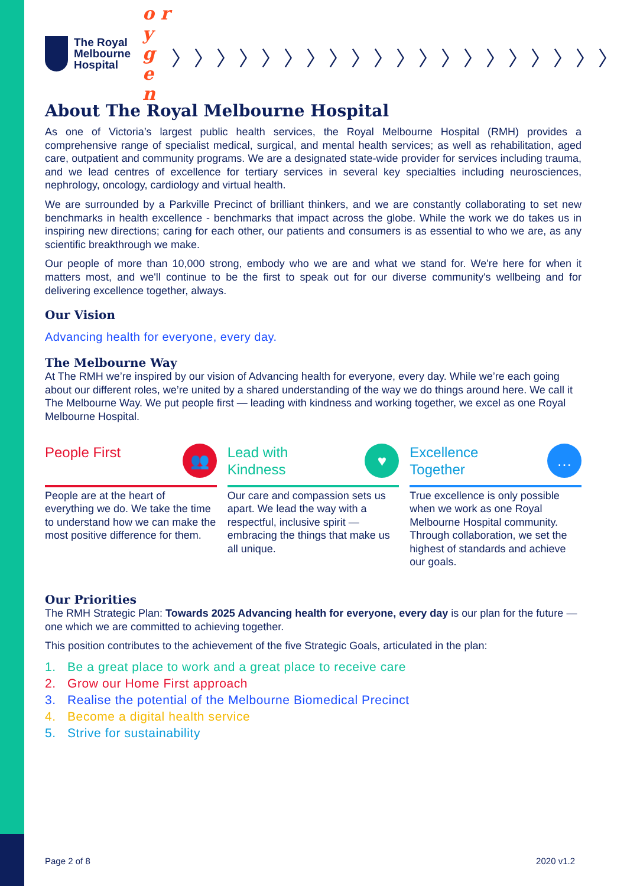The Royal
Melbourne
Hospital
o r y
g e n
〉〉〉〉〉〉〉〉〉〉〉〉〉〉〉〉〉〉〉〉
About The Royal Melbourne Hospital
As one of Victoria’s largest public health services, the Royal Melbourne Hospital (RMH) provides a comprehensive range of specialist medical, surgical, and mental health services; as well as rehabilitation, aged care, outpatient and community programs. We are a designated state-wide provider for services including trauma, and we lead centres of excellence for tertiary services in several key specialties including neurosciences, nephrology, oncology, cardiology and virtual health.
We are surrounded by a Parkville Precinct of brilliant thinkers, and we are constantly collaborating to set new benchmarks in health excellence - benchmarks that impact across the globe. While the work we do takes us in inspiring new directions; caring for each other, our patients and consumers is as essential to who we are, as any scientific breakthrough we make.
Our people of more than 10,000 strong, embody who we are and what we stand for. We're here for when it matters most, and we'll continue to be the first to speak out for our diverse community's wellbeing and for delivering excellence together, always.
Our Vision
Advancing health for everyone, every day.
The Melbourne Way
At The RMH we’re inspired by our vision of Advancing health for everyone, every day. While we’re each going about our different roles, we’re united by a shared understanding of the way we do things around here. We call it The Melbourne Way. We put people first — leading with kindness and working together, we excel as one Royal Melbourne Hospital.
People First
👥
People are at the heart of everything we do. We take the time to understand how we can make the most positive difference for them.
Lead with
Kindness
♥
Our care and compassion sets us apart. We lead the way with a respectful, inclusive spirit — embracing the things that make us all unique.
Excellence
Together
…
True excellence is only possible when we work as one Royal Melbourne Hospital community. Through collaboration, we set the highest of standards and achieve our goals.
Our Priorities
The RMH Strategic Plan: Towards 2025 Advancing health for everyone, every day is our plan for the future — one which we are committed to achieving together.
This position contributes to the achievement of the five Strategic Goals, articulated in the plan:
1. Be a great place to work and a great place to receive care
2. Grow our Home First approach
3. Realise the potential of the Melbourne Biomedical Precinct
4. Become a digital health service
5. Strive for sustainability
Page 2 of 8 2020 v1.2